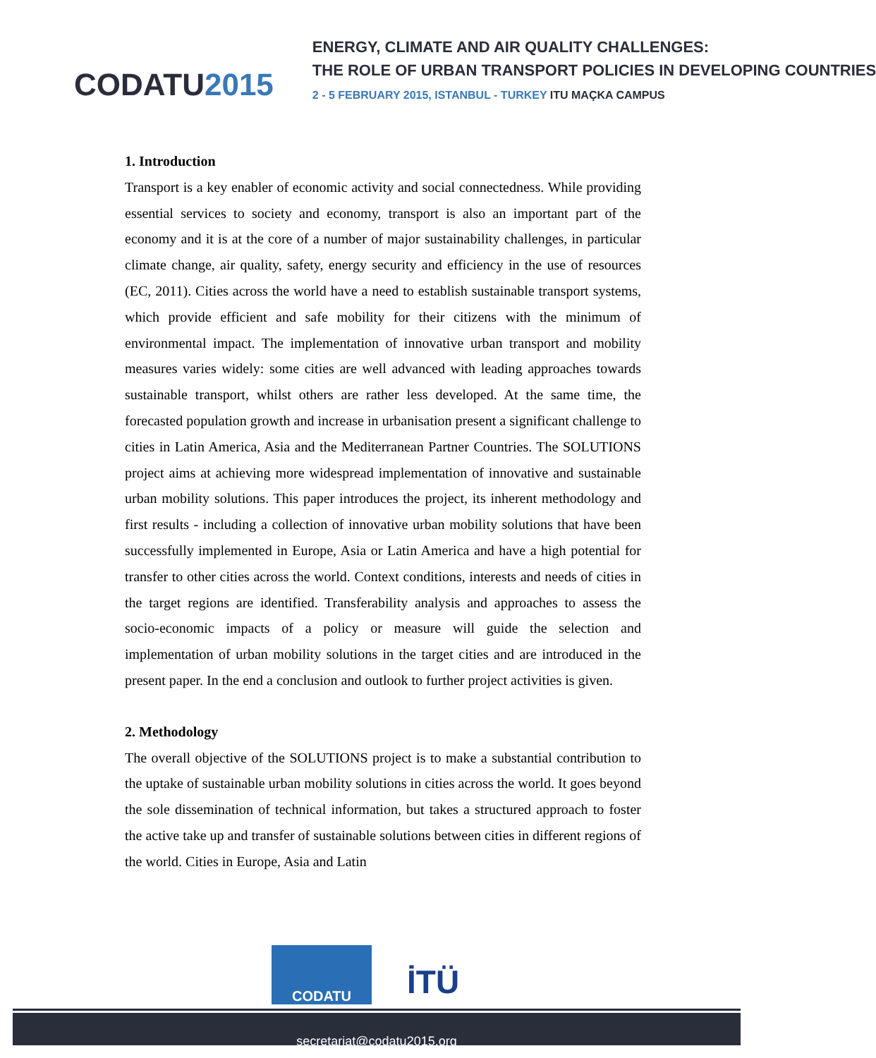CODATU2015
ENERGY, CLIMATE AND AIR QUALITY CHALLENGES:
THE ROLE OF URBAN TRANSPORT POLICIES IN DEVELOPING COUNTRIES
2 - 5 FEBRUARY 2015, ISTANBUL - TURKEY ITU MAÇKA CAMPUS
1. Introduction
Transport is a key enabler of economic activity and social connectedness. While providing essential services to society and economy, transport is also an important part of the economy and it is at the core of a number of major sustainability challenges, in particular climate change, air quality, safety, energy security and efficiency in the use of resources (EC, 2011). Cities across the world have a need to establish sustainable transport systems, which provide efficient and safe mobility for their citizens with the minimum of environmental impact. The implementation of innovative urban transport and mobility measures varies widely: some cities are well advanced with leading approaches towards sustainable transport, whilst others are rather less developed. At the same time, the forecasted population growth and increase in urbanisation present a significant challenge to cities in Latin America, Asia and the Mediterranean Partner Countries. The SOLUTIONS project aims at achieving more widespread implementation of innovative and sustainable urban mobility solutions. This paper introduces the project, its inherent methodology and first results - including a collection of innovative urban mobility solutions that have been successfully implemented in Europe, Asia or Latin America and have a high potential for transfer to other cities across the world. Context conditions, interests and needs of cities in the target regions are identified. Transferability analysis and approaches to assess the socio-economic impacts of a policy or measure will guide the selection and implementation of urban mobility solutions in the target cities and are introduced in the present paper. In the end a conclusion and outlook to further project activities is given.
2. Methodology
The overall objective of the SOLUTIONS project is to make a substantial contribution to the uptake of sustainable urban mobility solutions in cities across the world. It goes beyond the sole dissemination of technical information, but takes a structured approach to foster the active take up and transfer of sustainable solutions between cities in different regions of the world. Cities in Europe, Asia and Latin
CODATU
İTÜ
secretariat@codatu2015.org